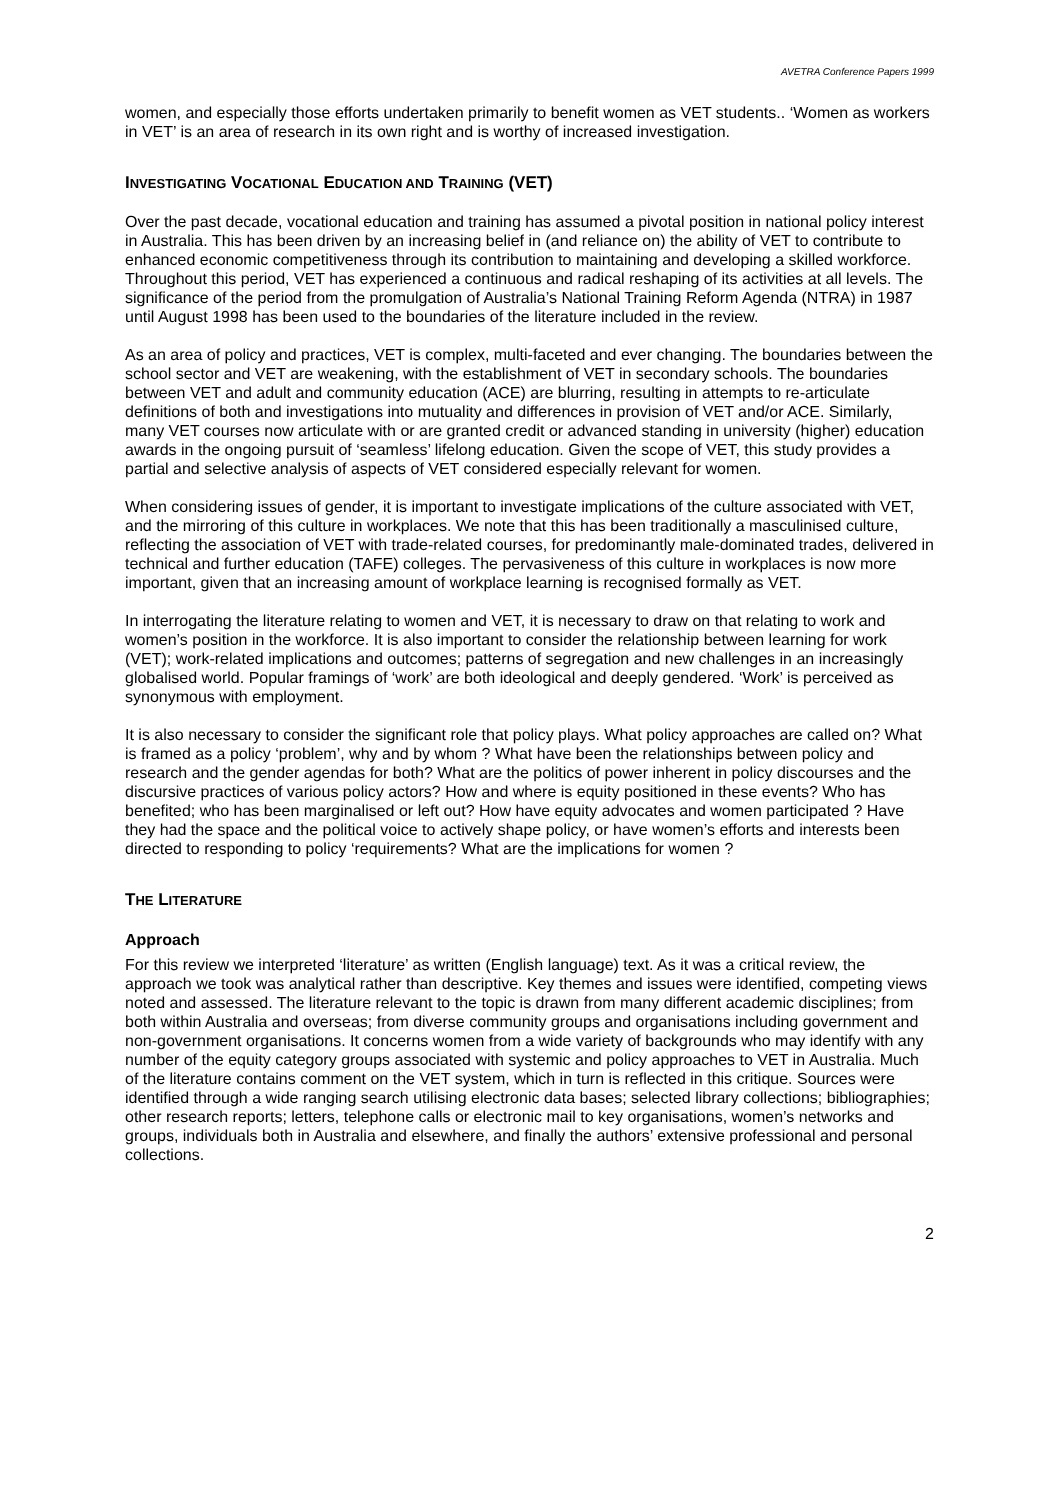AVETRA Conference Papers 1999
women, and especially those efforts undertaken primarily to benefit women as VET students.. ‘Women as workers in VET’ is an area of research in its own right and is worthy of increased investigation.
INVESTIGATING VOCATIONAL EDUCATION AND TRAINING (VET)
Over the past decade, vocational education and training has assumed a pivotal position in national policy interest in Australia. This has been driven by an increasing belief in (and reliance on) the ability of VET to contribute to enhanced economic competitiveness through its contribution to maintaining and developing a skilled workforce. Throughout this period, VET has experienced a continuous and radical reshaping of its activities at all levels. The significance of the period from the promulgation of Australia’s National Training Reform Agenda (NTRA) in 1987 until August 1998 has been used to the boundaries of the literature included in the review.
As an area of policy and practices, VET is complex, multi-faceted and ever changing. The boundaries between the school sector and VET are weakening, with the establishment of VET in secondary schools. The boundaries between VET and adult and community education (ACE) are blurring, resulting in attempts to re-articulate definitions of both and investigations into mutuality and differences in provision of VET and/or ACE. Similarly, many VET courses now articulate with or are granted credit or advanced standing in university (higher) education awards in the ongoing pursuit of ‘seamless’ lifelong education. Given the scope of VET, this study provides a partial and selective analysis of aspects of VET considered especially relevant for women.
When considering issues of gender, it is important to investigate implications of the culture associated with VET, and the mirroring of this culture in workplaces. We note that this has been traditionally a masculinised culture, reflecting the association of VET with trade-related courses, for predominantly male-dominated trades, delivered in technical and further education (TAFE) colleges. The pervasiveness of this culture in workplaces is now more important, given that an increasing amount of workplace learning is recognised formally as VET.
In interrogating the literature relating to women and VET, it is necessary to draw on that relating to work and women’s position in the workforce. It is also important to consider the relationship between learning for work (VET); work-related implications and outcomes; patterns of segregation and new challenges in an increasingly globalised world. Popular framings of ‘work’ are both ideological and deeply gendered. ‘Work’ is perceived as synonymous with employment.
It is also necessary to consider the significant role that policy plays. What policy approaches are called on? What is framed as a policy ‘problem’, why and by whom ? What have been the relationships between policy and research and the gender agendas for both? What are the politics of power inherent in policy discourses and the discursive practices of various policy actors? How and where is equity positioned in these events? Who has benefited; who has been marginalised or left out? How have equity advocates and women participated ? Have they had the space and the political voice to actively shape policy, or have women’s efforts and interests been directed to responding to policy ‘requirements? What are the implications for women ?
THE LITERATURE
Approach
For this review we interpreted ‘literature’ as written (English language) text. As it was a critical review, the approach we took was analytical rather than descriptive. Key themes and issues were identified, competing views noted and assessed. The literature relevant to the topic is drawn from many different academic disciplines; from both within Australia and overseas; from diverse community groups and organisations including government and non-government organisations. It concerns women from a wide variety of backgrounds who may identify with any number of the equity category groups associated with systemic and policy approaches to VET in Australia. Much of the literature contains comment on the VET system, which in turn is reflected in this critique. Sources were identified through a wide ranging search utilising electronic data bases; selected library collections; bibliographies; other research reports; letters, telephone calls or electronic mail to key organisations, women’s networks and groups, individuals both in Australia and elsewhere, and finally the authors’ extensive professional and personal collections.
2